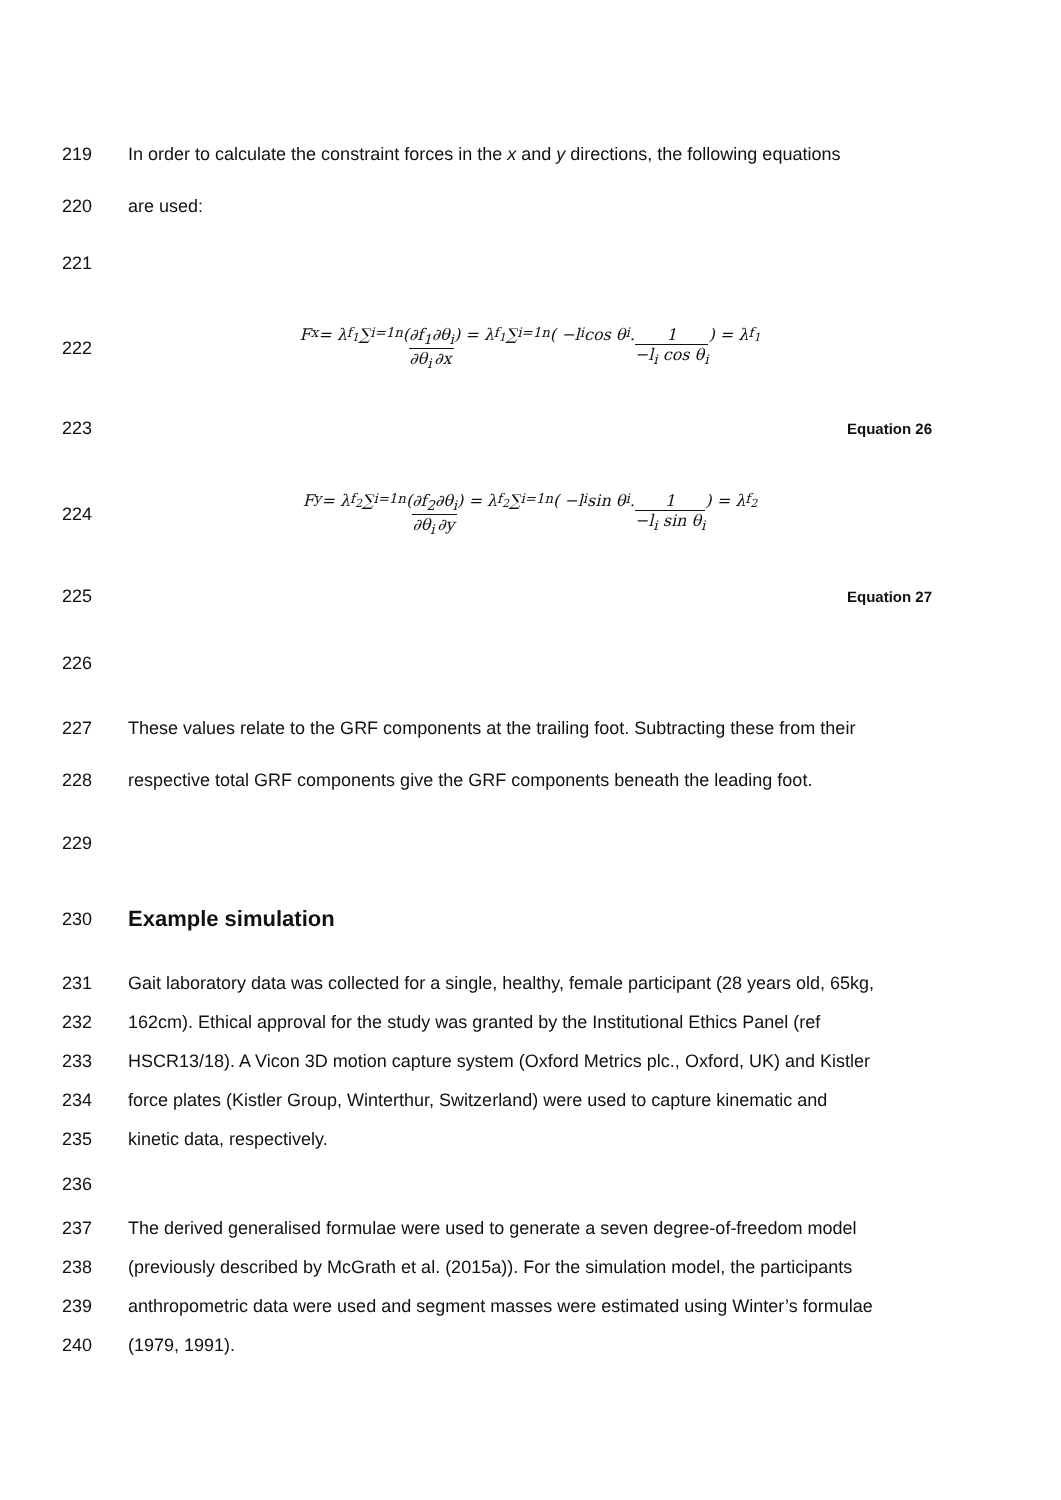219
In order to calculate the constraint forces in the x and y directions, the following equations
220 are used:
221
222 F<sub>x</sub> = λ<sub>f<sub>1</sub></sub> ∑<sub>i=1</sub><sup>n</sup> ( ∂f<sub>1</sub> ∂θ<sub>i</sub> ∂θ<sub>i</sub> ∂x ) = λ<sub>f<sub>1</sub></sub> ∑<sub>i=1</sub><sup>n</sup> ( −l<sub>i</sub> cos θ<sub>i</sub> . 1 −l<sub>i</sub> cos θ<sub>i</sub> ) = λ<sub>f<sub>1</sub></sub>
223
Equation 26
224 F<sub>y</sub> = λ<sub>f<sub>2</sub></sub> ∑<sub>i=1</sub><sup>n</sup> ( ∂f<sub>2</sub> ∂θ<sub>i</sub> ∂θ<sub>i</sub> ∂y ) = λ<sub>f<sub>2</sub></sub> ∑<sub>i=1</sub><sup>n</sup> ( −l<sub>i</sub> sin θ<sub>i</sub> . 1 −l<sub>i</sub> sin θ<sub>i</sub> ) = λ<sub>f<sub>2</sub></sub>
225
Equation 27
226
227
These values relate to the GRF components at the trailing foot. Subtracting these from their
228
respective total GRF components give the GRF components beneath the leading foot.
229
230
Example simulation
231
Gait laboratory data was collected for a single, healthy, female participant (28 years old, 65kg,
232
162cm). Ethical approval for the study was granted by the Institutional Ethics Panel (ref
233
HSCR13/18). A Vicon 3D motion capture system (Oxford Metrics plc., Oxford, UK) and Kistler
234
force plates (Kistler Group, Winterthur, Switzerland) were used to capture kinematic and
235 kinetic data, respectively.
236
237
The derived generalised formulae were used to generate a seven degree-of-freedom model
238
(previously described by McGrath et al. (2015a)). For the simulation model, the participants
239
anthropometric data were used and segment masses were estimated using Winter’s formulae
240 (1979, 1991).